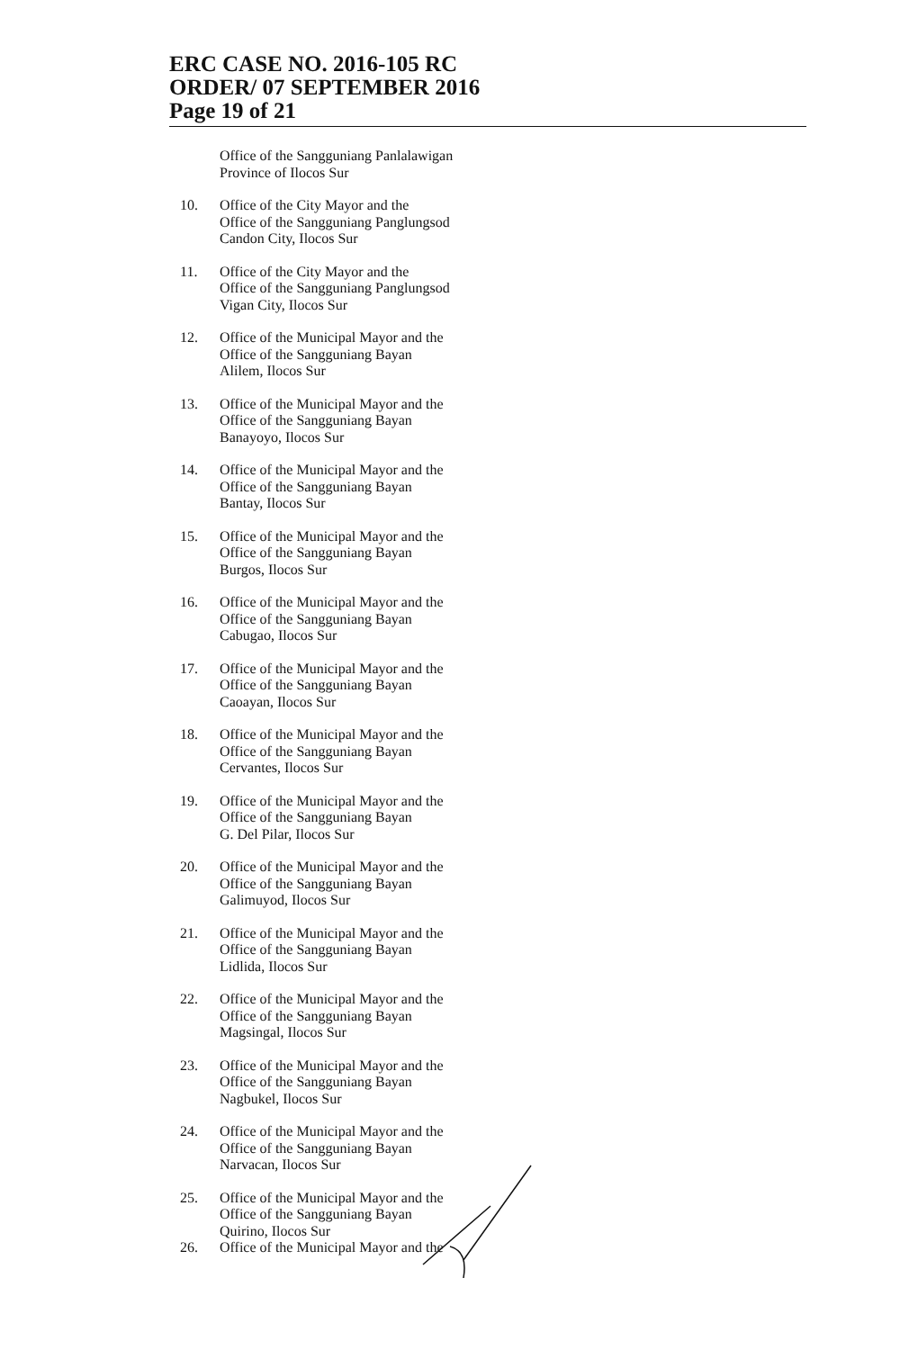ERC CASE NO. 2016-105 RC
ORDER/ 07 SEPTEMBER 2016
Page 19 of 21
Office of the Sangguniang Panlalawigan
Province of Ilocos Sur
10. Office of the City Mayor and the
Office of the Sangguniang Panglungsod
Candon City, Ilocos Sur
11. Office of the City Mayor and the
Office of the Sangguniang Panglungsod
Vigan City, Ilocos Sur
12. Office of the Municipal Mayor and the
Office of the Sangguniang Bayan
Alilem, Ilocos Sur
13. Office of the Municipal Mayor and the
Office of the Sangguniang Bayan
Banayoyo, Ilocos Sur
14. Office of the Municipal Mayor and the
Office of the Sangguniang Bayan
Bantay, Ilocos Sur
15. Office of the Municipal Mayor and the
Office of the Sangguniang Bayan
Burgos, Ilocos Sur
16. Office of the Municipal Mayor and the
Office of the Sangguniang Bayan
Cabugao, Ilocos Sur
17. Office of the Municipal Mayor and the
Office of the Sangguniang Bayan
Caoayan, Ilocos Sur
18. Office of the Municipal Mayor and the
Office of the Sangguniang Bayan
Cervantes, Ilocos Sur
19. Office of the Municipal Mayor and the
Office of the Sangguniang Bayan
G. Del Pilar, Ilocos Sur
20. Office of the Municipal Mayor and the
Office of the Sangguniang Bayan
Galimuyod, Ilocos Sur
21. Office of the Municipal Mayor and the
Office of the Sangguniang Bayan
Lidlida, Ilocos Sur
22. Office of the Municipal Mayor and the
Office of the Sangguniang Bayan
Magsingal, Ilocos Sur
23. Office of the Municipal Mayor and the
Office of the Sangguniang Bayan
Nagbukel, Ilocos Sur
24. Office of the Municipal Mayor and the
Office of the Sangguniang Bayan
Narvacan, Ilocos Sur
25. Office of the Municipal Mayor and the
Office of the Sangguniang Bayan
Quirino, Ilocos Sur
26. Office of the Municipal Mayor and the